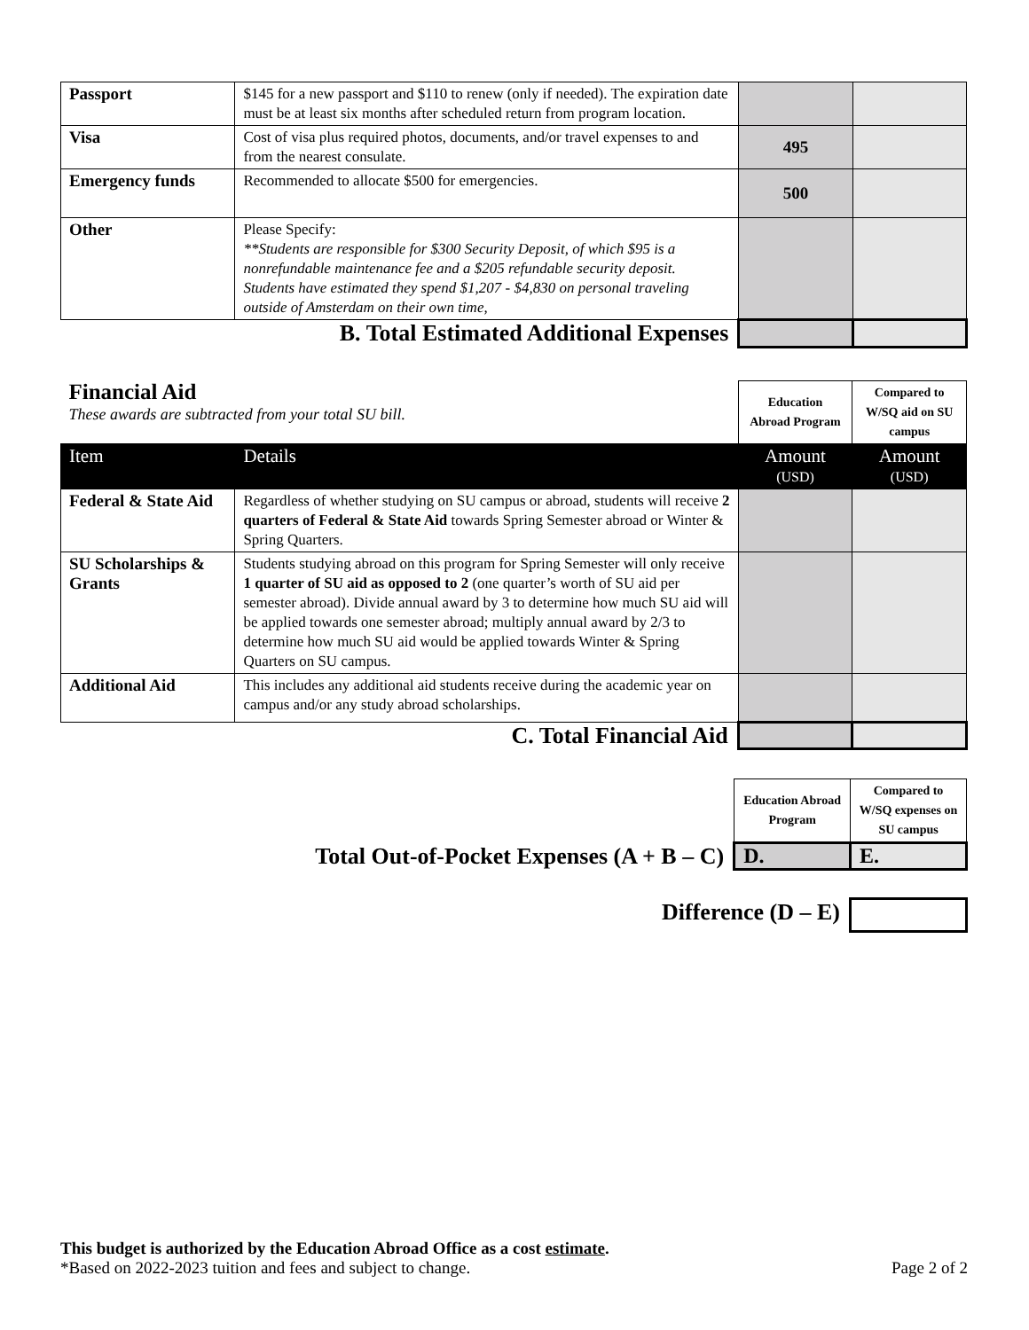| Passport | $145 for a new passport and $110 to renew (only if needed). The expiration date must be at least six months after scheduled return from program location. | | |
| Visa | Cost of visa plus required photos, documents, and/or travel expenses to and from the nearest consulate. | 495 | |
| Emergency funds | Recommended to allocate $500 for emergencies. | 500 | |
| Other | Please Specify: **Students are responsible for $300 Security Deposit, of which $95 is a nonrefundable maintenance fee and a $205 refundable security deposit. Students have estimated they spend $1,207 - $4,830 on personal traveling outside of Amsterdam on their own time, | | |
| B. Total Estimated Additional Expenses | | | |
| Financial Aid These awards are subtracted from your total SU bill. | | Education Abroad Program | Compared to W/SQ aid on SU campus |
| Item | Details | Amount (USD) | Amount (USD) |
| Federal & State Aid | Regardless of whether studying on SU campus or abroad, students will receive 2 quarters of Federal & State Aid towards Spring Semester abroad or Winter & Spring Quarters. | | |
| SU Scholarships & Grants | Students studying abroad on this program for Spring Semester will only receive 1 quarter of SU aid as opposed to 2 (one quarter’s worth of SU aid per semester abroad). Divide annual award by 3 to determine how much SU aid will be applied towards one semester abroad; multiply annual award by 2/3 to determine how much SU aid would be applied towards Winter & Spring Quarters on SU campus. | | |
| Additional Aid | This includes any additional aid students receive during the academic year on campus and/or any study abroad scholarships. | | |
| C. Total Financial Aid | | | |
| | Education Abroad Program | Compared to W/SQ expenses on SU campus |
| Total Out-of-Pocket Expenses (A + B – C) | D. | E. |
| Difference (D – E) | |
This budget is authorized by the Education Abroad Office as a cost estimate.
*Based on 2022-2023 tuition and fees and subject to change. Page 2 of 2